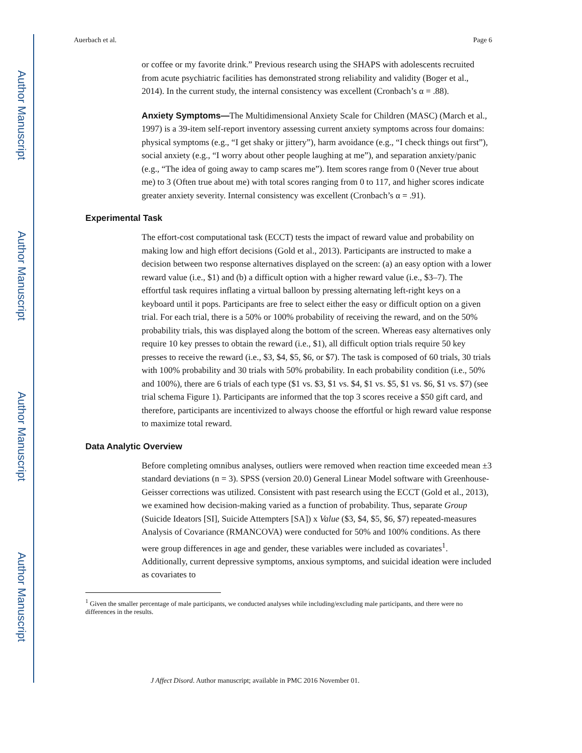Author Manuscript
Author Manuscript
Author Manuscript
Author Manuscript
Auerbach et al. Page 6
or coffee or my favorite drink.” Previous research using the SHAPS with adolescents recruited from acute psychiatric facilities has demonstrated strong reliability and validity (Boger et al., 2014). In the current study, the internal consistency was excellent (Cronbach’s α = .88).
Anxiety Symptoms—The Multidimensional Anxiety Scale for Children (MASC) (March et al., 1997) is a 39-item self-report inventory assessing current anxiety symptoms across four domains: physical symptoms (e.g., “I get shaky or jittery”), harm avoidance (e.g., “I check things out first”), social anxiety (e.g., “I worry about other people laughing at me”), and separation anxiety/panic (e.g., “The idea of going away to camp scares me”). Item scores range from 0 (Never true about me) to 3 (Often true about me) with total scores ranging from 0 to 117, and higher scores indicate greater anxiety severity. Internal consistency was excellent (Cronbach’s α = .91).
Experimental Task
The effort-cost computational task (ECCT) tests the impact of reward value and probability on making low and high effort decisions (Gold et al., 2013). Participants are instructed to make a decision between two response alternatives displayed on the screen: (a) an easy option with a lower reward value (i.e., $1) and (b) a difficult option with a higher reward value (i.e., $3–7). The effortful task requires inflating a virtual balloon by pressing alternating left-right keys on a keyboard until it pops. Participants are free to select either the easy or difficult option on a given trial. For each trial, there is a 50% or 100% probability of receiving the reward, and on the 50% probability trials, this was displayed along the bottom of the screen. Whereas easy alternatives only require 10 key presses to obtain the reward (i.e., $1), all difficult option trials require 50 key presses to receive the reward (i.e., $3, $4, $5, $6, or $7). The task is composed of 60 trials, 30 trials with 100% probability and 30 trials with 50% probability. In each probability condition (i.e., 50% and 100%), there are 6 trials of each type ($1 vs. $3, $1 vs. $4, $1 vs. $5, $1 vs. $6, $1 vs. $7) (see trial schema Figure 1). Participants are informed that the top 3 scores receive a $50 gift card, and therefore, participants are incentivized to always choose the effortful or high reward value response to maximize total reward.
Data Analytic Overview
Before completing omnibus analyses, outliers were removed when reaction time exceeded mean ±3 standard deviations (n = 3). SPSS (version 20.0) General Linear Model software with Greenhouse-Geisser corrections was utilized. Consistent with past research using the ECCT (Gold et al., 2013), we examined how decision-making varied as a function of probability. Thus, separate Group (Suicide Ideators [SI], Suicide Attempters [SA]) x Value ($3, $4, $5, $6, $7) repeated-measures Analysis of Covariance (RMANCOVA) were conducted for 50% and 100% conditions. As there were group differences in age and gender, these variables were included as covariates<sup>1</sup>. Additionally, current depressive symptoms, anxious symptoms, and suicidal ideation were included as covariates to
<sup>1</sup> Given the smaller percentage of male participants, we conducted analyses while including/excluding male participants, and there were no differences in the results.
J Affect Disord. Author manuscript; available in PMC 2016 November 01.